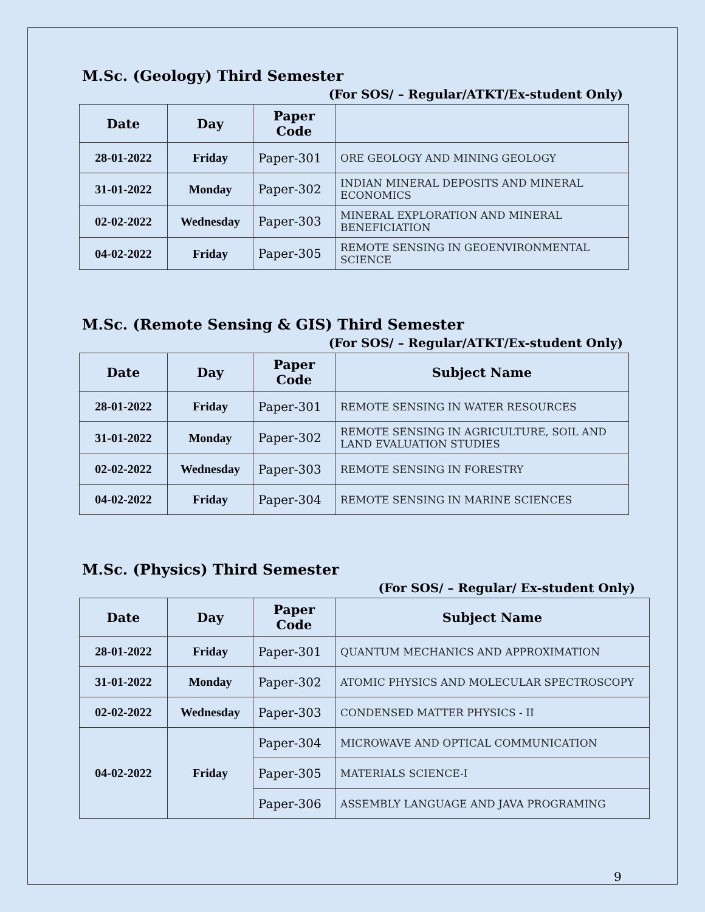M.Sc. (Geology) Third Semester
(For SOS/ – Regular/ATKT/Ex-student Only)
| Date | Day | Paper Code | |
| --- | --- | --- | --- |
| 28-01-2022 | Friday | Paper-301 | ORE GEOLOGY AND MINING GEOLOGY |
| 31-01-2022 | Monday | Paper-302 | INDIAN MINERAL DEPOSITS AND MINERAL ECONOMICS |
| 02-02-2022 | Wednesday | Paper-303 | MINERAL EXPLORATION AND MINERAL BENEFICIATION |
| 04-02-2022 | Friday | Paper-305 | REMOTE SENSING IN GEOENVIRONMENTAL SCIENCE |
M.Sc. (Remote Sensing & GIS) Third Semester
(For SOS/ – Regular/ATKT/Ex-student Only)
| Date | Day | Paper Code | Subject Name |
| --- | --- | --- | --- |
| 28-01-2022 | Friday | Paper-301 | REMOTE SENSING IN WATER RESOURCES |
| 31-01-2022 | Monday | Paper-302 | REMOTE SENSING IN AGRICULTURE, SOIL AND LAND EVALUATION STUDIES |
| 02-02-2022 | Wednesday | Paper-303 | REMOTE SENSING IN FORESTRY |
| 04-02-2022 | Friday | Paper-304 | REMOTE SENSING IN MARINE SCIENCES |
M.Sc. (Physics) Third Semester
(For SOS/ – Regular/ Ex-student Only)
| Date | Day | Paper Code | Subject Name |
| --- | --- | --- | --- |
| 28-01-2022 | Friday | Paper-301 | QUANTUM MECHANICS AND APPROXIMATION |
| 31-01-2022 | Monday | Paper-302 | ATOMIC PHYSICS AND MOLECULAR SPECTROSCOPY |
| 02-02-2022 | Wednesday | Paper-303 | CONDENSED MATTER PHYSICS - II |
| 04-02-2022 | Friday | Paper-304 | MICROWAVE AND OPTICAL COMMUNICATION |
| | | Paper-305 | MATERIALS SCIENCE-I |
| | | Paper-306 | ASSEMBLY LANGUAGE AND JAVA PROGRAMING |
9